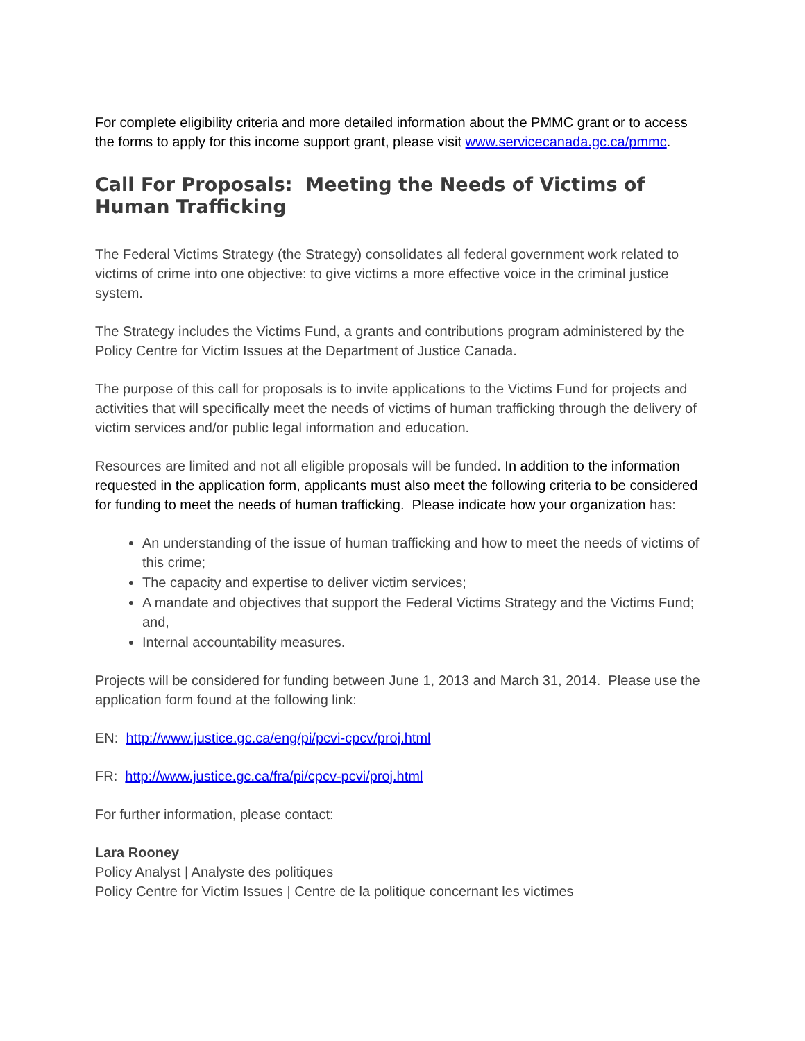For complete eligibility criteria and more detailed information about the PMMC grant or to access the forms to apply for this income support grant, please visit www.servicecanada.gc.ca/pmmc.
Call For Proposals: Meeting the Needs of Victims of Human Trafficking
The Federal Victims Strategy (the Strategy) consolidates all federal government work related to victims of crime into one objective: to give victims a more effective voice in the criminal justice system.
The Strategy includes the Victims Fund, a grants and contributions program administered by the Policy Centre for Victim Issues at the Department of Justice Canada.
The purpose of this call for proposals is to invite applications to the Victims Fund for projects and activities that will specifically meet the needs of victims of human trafficking through the delivery of victim services and/or public legal information and education.
Resources are limited and not all eligible proposals will be funded. In addition to the information requested in the application form, applicants must also meet the following criteria to be considered for funding to meet the needs of human trafficking. Please indicate how your organization has:
An understanding of the issue of human trafficking and how to meet the needs of victims of this crime;
The capacity and expertise to deliver victim services;
A mandate and objectives that support the Federal Victims Strategy and the Victims Fund; and,
Internal accountability measures.
Projects will be considered for funding between June 1, 2013 and March 31, 2014. Please use the application form found at the following link:
EN: http://www.justice.gc.ca/eng/pi/pcvi-cpcv/proj.html
FR: http://www.justice.gc.ca/fra/pi/cpcv-pcvi/proj.html
For further information, please contact:
Lara Rooney
Policy Analyst | Analyste des politiques
Policy Centre for Victim Issues | Centre de la politique concernant les victimes